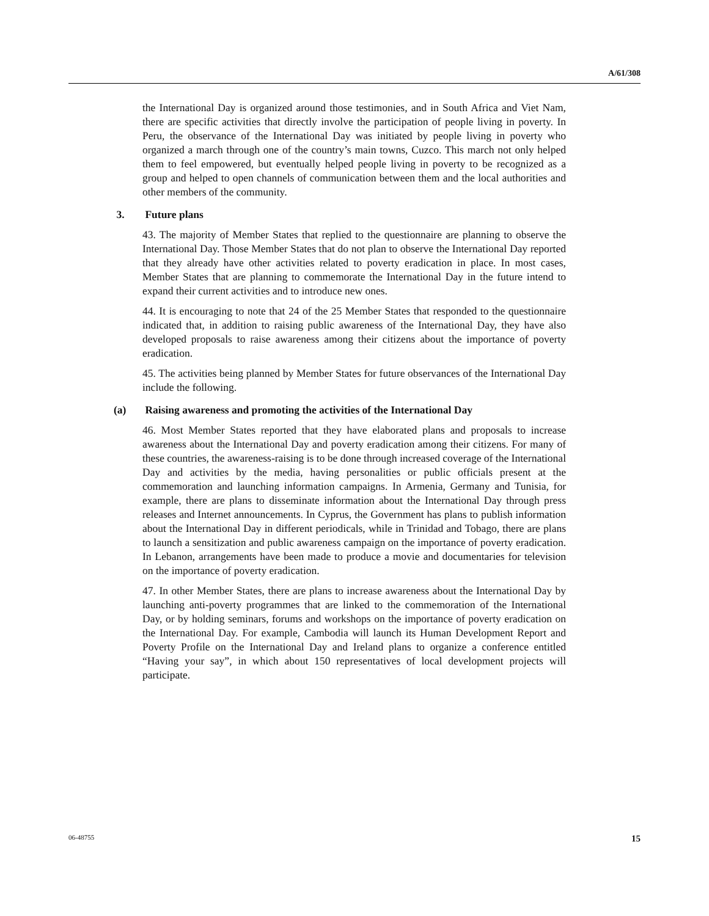A/61/308
the International Day is organized around those testimonies, and in South Africa and Viet Nam, there are specific activities that directly involve the participation of people living in poverty. In Peru, the observance of the International Day was initiated by people living in poverty who organized a march through one of the country’s main towns, Cuzco. This march not only helped them to feel empowered, but eventually helped people living in poverty to be recognized as a group and helped to open channels of communication between them and the local authorities and other members of the community.
3. Future plans
43. The majority of Member States that replied to the questionnaire are planning to observe the International Day. Those Member States that do not plan to observe the International Day reported that they already have other activities related to poverty eradication in place. In most cases, Member States that are planning to commemorate the International Day in the future intend to expand their current activities and to introduce new ones.
44. It is encouraging to note that 24 of the 25 Member States that responded to the questionnaire indicated that, in addition to raising public awareness of the International Day, they have also developed proposals to raise awareness among their citizens about the importance of poverty eradication.
45. The activities being planned by Member States for future observances of the International Day include the following.
(a) Raising awareness and promoting the activities of the International Day
46. Most Member States reported that they have elaborated plans and proposals to increase awareness about the International Day and poverty eradication among their citizens. For many of these countries, the awareness-raising is to be done through increased coverage of the International Day and activities by the media, having personalities or public officials present at the commemoration and launching information campaigns. In Armenia, Germany and Tunisia, for example, there are plans to disseminate information about the International Day through press releases and Internet announcements. In Cyprus, the Government has plans to publish information about the International Day in different periodicals, while in Trinidad and Tobago, there are plans to launch a sensitization and public awareness campaign on the importance of poverty eradication. In Lebanon, arrangements have been made to produce a movie and documentaries for television on the importance of poverty eradication.
47. In other Member States, there are plans to increase awareness about the International Day by launching anti-poverty programmes that are linked to the commemoration of the International Day, or by holding seminars, forums and workshops on the importance of poverty eradication on the International Day. For example, Cambodia will launch its Human Development Report and Poverty Profile on the International Day and Ireland plans to organize a conference entitled “Having your say”, in which about 150 representatives of local development projects will participate.
06-48755 15